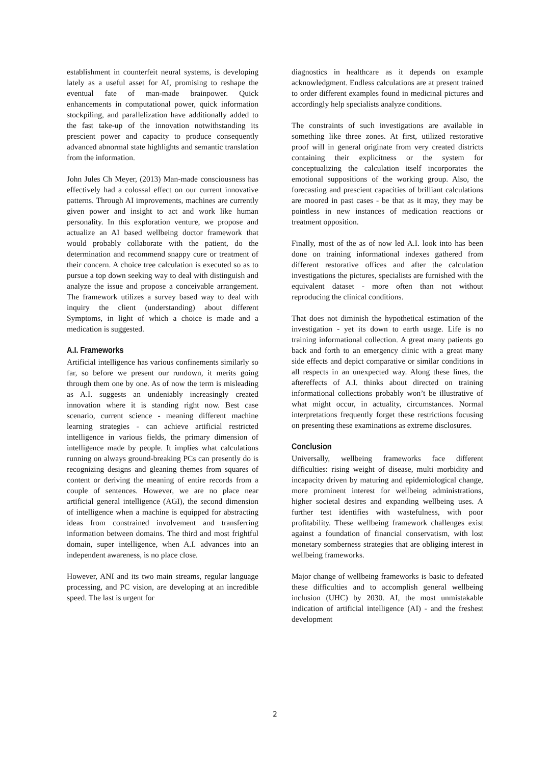establishment in counterfeit neural systems, is developing lately as a useful asset for AI, promising to reshape the eventual fate of man-made brainpower. Quick enhancements in computational power, quick information stockpiling, and parallelization have additionally added to the fast take-up of the innovation notwithstanding its prescient power and capacity to produce consequently advanced abnormal state highlights and semantic translation from the information.
John Jules Ch Meyer, (2013) Man-made consciousness has effectively had a colossal effect on our current innovative patterns. Through AI improvements, machines are currently given power and insight to act and work like human personality. In this exploration venture, we propose and actualize an AI based wellbeing doctor framework that would probably collaborate with the patient, do the determination and recommend snappy cure or treatment of their concern. A choice tree calculation is executed so as to pursue a top down seeking way to deal with distinguish and analyze the issue and propose a conceivable arrangement. The framework utilizes a survey based way to deal with inquiry the client (understanding) about different Symptoms, in light of which a choice is made and a medication is suggested.
A.I. Frameworks
Artificial intelligence has various confinements similarly so far, so before we present our rundown, it merits going through them one by one. As of now the term is misleading as A.I. suggests an undeniably increasingly created innovation where it is standing right now. Best case scenario, current science - meaning different machine learning strategies - can achieve artificial restricted intelligence in various fields, the primary dimension of intelligence made by people. It implies what calculations running on always ground-breaking PCs can presently do is recognizing designs and gleaning themes from squares of content or deriving the meaning of entire records from a couple of sentences. However, we are no place near artificial general intelligence (AGI), the second dimension of intelligence when a machine is equipped for abstracting ideas from constrained involvement and transferring information between domains. The third and most frightful domain, super intelligence, when A.I. advances into an independent awareness, is no place close.
However, ANI and its two main streams, regular language processing, and PC vision, are developing at an incredible speed. The last is urgent for
diagnostics in healthcare as it depends on example acknowledgment. Endless calculations are at present trained to order different examples found in medicinal pictures and accordingly help specialists analyze conditions.
The constraints of such investigations are available in something like three zones. At first, utilized restorative proof will in general originate from very created districts containing their explicitness or the system for conceptualizing the calculation itself incorporates the emotional suppositions of the working group. Also, the forecasting and prescient capacities of brilliant calculations are moored in past cases - be that as it may, they may be pointless in new instances of medication reactions or treatment opposition.
Finally, most of the as of now led A.I. look into has been done on training informational indexes gathered from different restorative offices and after the calculation investigations the pictures, specialists are furnished with the equivalent dataset - more often than not without reproducing the clinical conditions.
That does not diminish the hypothetical estimation of the investigation - yet its down to earth usage. Life is no training informational collection. A great many patients go back and forth to an emergency clinic with a great many side effects and depict comparative or similar conditions in all respects in an unexpected way. Along these lines, the aftereffects of A.I. thinks about directed on training informational collections probably won’t be illustrative of what might occur, in actuality, circumstances. Normal interpretations frequently forget these restrictions focusing on presenting these examinations as extreme disclosures.
Conclusion
Universally, wellbeing frameworks face different difficulties: rising weight of disease, multi morbidity and incapacity driven by maturing and epidemiological change, more prominent interest for wellbeing administrations, higher societal desires and expanding wellbeing uses. A further test identifies with wastefulness, with poor profitability. These wellbeing framework challenges exist against a foundation of financial conservatism, with lost monetary somberness strategies that are obliging interest in wellbeing frameworks.
Major change of wellbeing frameworks is basic to defeated these difficulties and to accomplish general wellbeing inclusion (UHC) by 2030. AI, the most unmistakable indication of artificial intelligence (AI) - and the freshest development
2